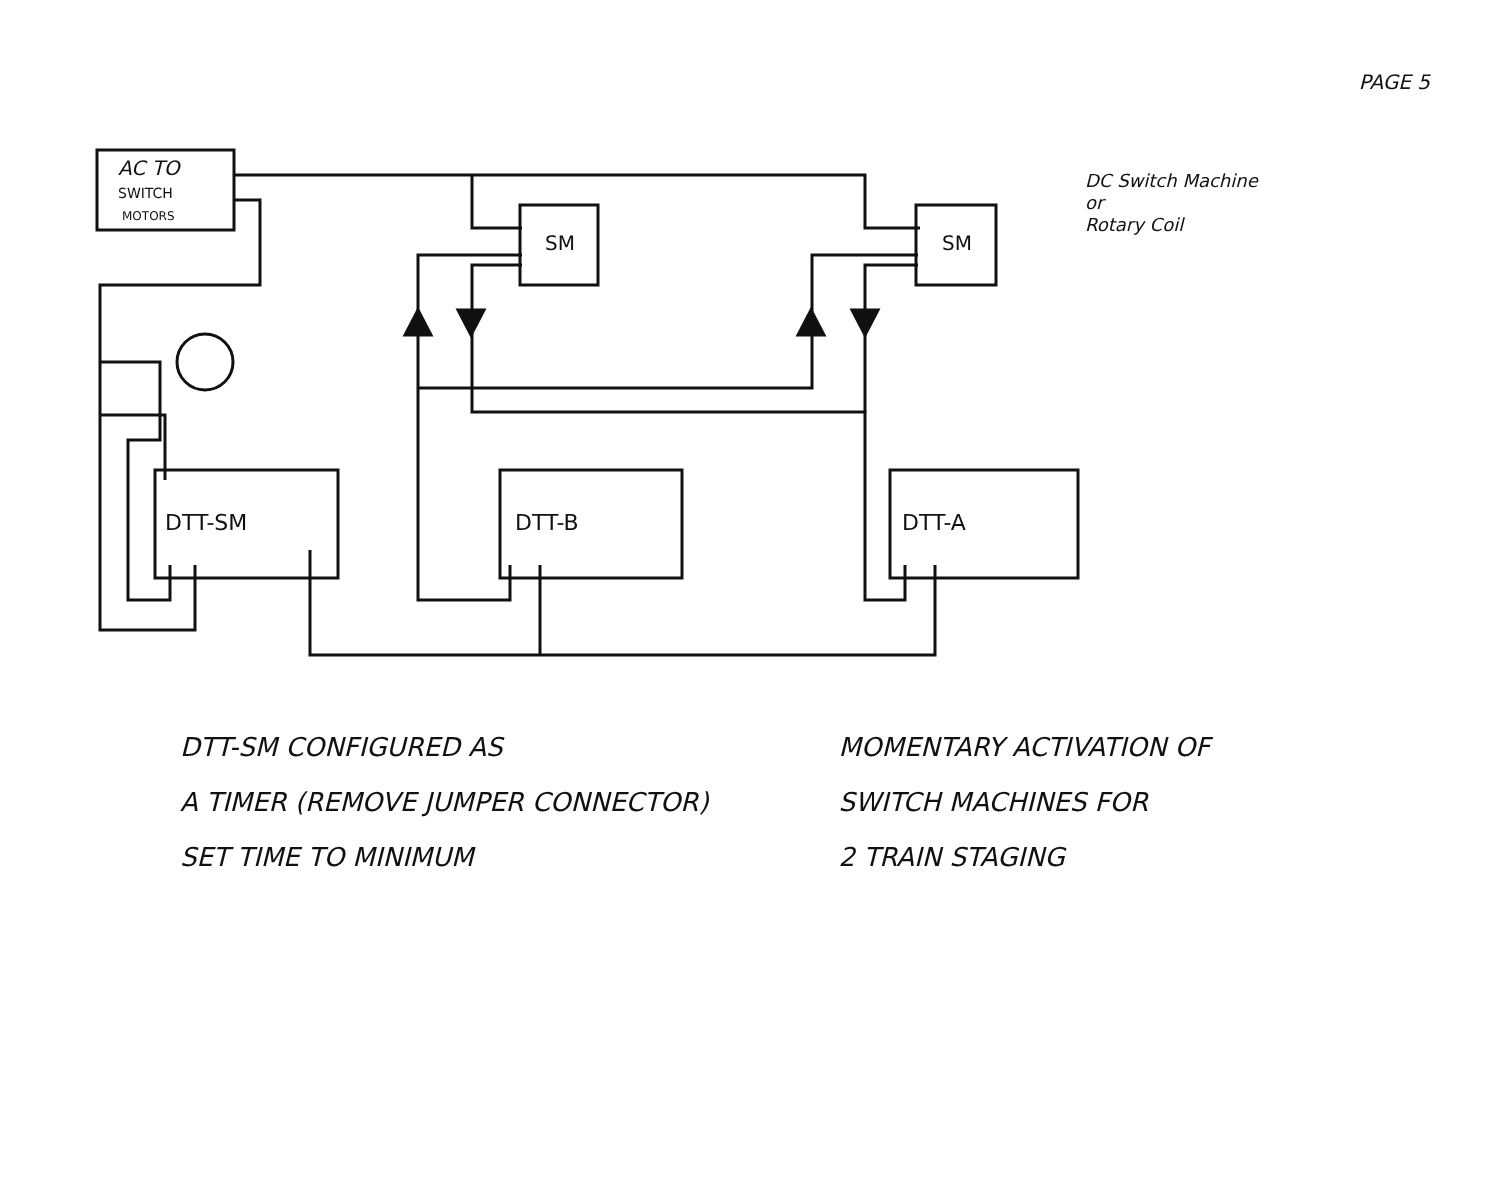PAGE 5
AC TO
SWITCH
MOTORS
SM
SM
DTT-SM
DTT-B
DTT-A
DC Switch Machine
or
Rotary Coil
DTT-SM CONFIGURED AS
A TIMER (REMOVE JUMPER CONNECTOR)
SET TIME TO MINIMUM
MOMENTARY ACTIVATION OF
SWITCH MACHINES FOR
2 TRAIN STAGING